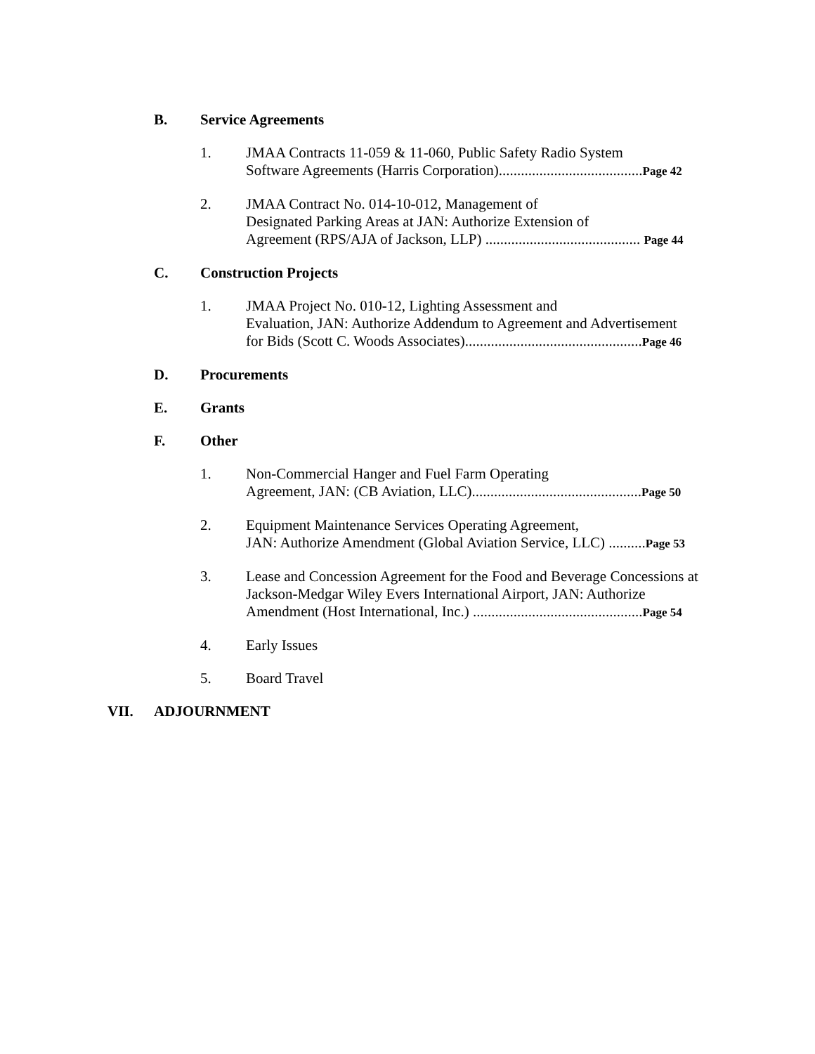B. Service Agreements
1. JMAA Contracts 11-059 & 11-060, Public Safety Radio System
Software Agreements (Harris Corporation).......................................Page 42
2. JMAA Contract No. 014-10-012, Management of
Designated Parking Areas at JAN: Authorize Extension of
Agreement (RPS/AJA of Jackson, LLP) .......................................... Page 44
C. Construction Projects
1. JMAA Project No. 010-12, Lighting Assessment and
Evaluation, JAN: Authorize Addendum to Agreement and Advertisement
for Bids (Scott C. Woods Associates)................................................Page 46
D. Procurements
E. Grants
F. Other
1. Non-Commercial Hanger and Fuel Farm Operating
Agreement, JAN: (CB Aviation, LLC)..............................................Page 50
2. Equipment Maintenance Services Operating Agreement,
JAN: Authorize Amendment (Global Aviation Service, LLC) ..........Page 53
3. Lease and Concession Agreement for the Food and Beverage Concessions at Jackson-Medgar Wiley Evers International Airport, JAN: Authorize Amendment (Host International, Inc.) ..............................................Page 54
4. Early Issues
5. Board Travel
VII. ADJOURNMENT